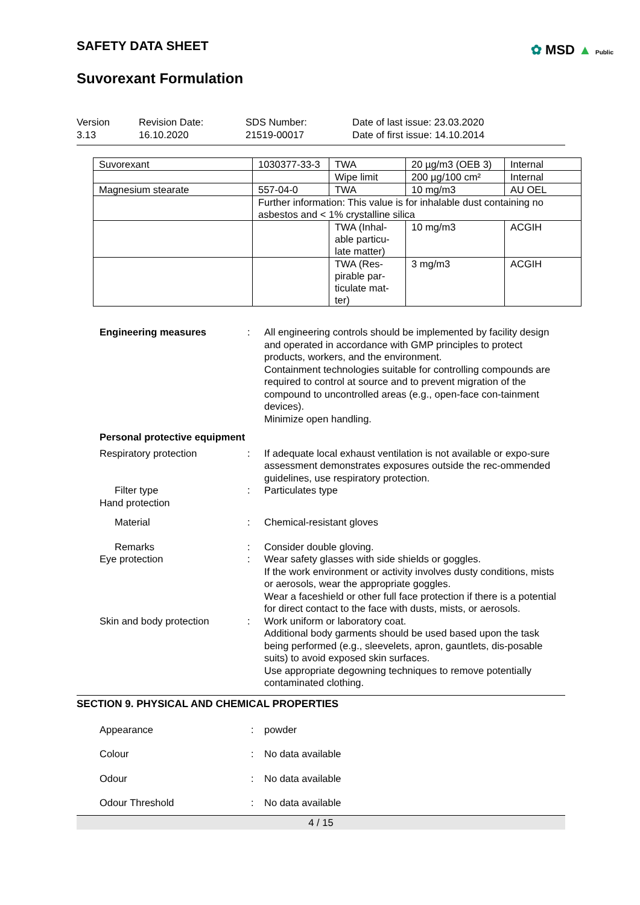SAFETY DATA SHEET
✿ MSD ▲ Public
Suvorexant Formulation
Version
3.13
Revision Date:
16.10.2020
SDS Number:
21519-00017
Date of last issue: 23.03.2020
Date of first issue: 14.10.2014
| Suvorexant | 1030377-33-3 | TWA | 20 µg/m3 (OEB 3) | Internal |
| | | Wipe limit | 200 µg/100 cm² | Internal |
| Magnesium stearate | 557-04-0 | TWA | 10 mg/m3 | AU OEL |
| | Further information: This value is for inhalable dust containing no asbestos and < 1% crystalline silica | | | |
| | | TWA (Inhal-able particu-late matter) | 10 mg/m3 | ACGIH |
| | | TWA (Res-pirable par-ticulate mat-ter) | 3 mg/m3 | ACGIH |
Engineering measures: All engineering controls should be implemented by facility design and operated in accordance with GMP principles to protect products, workers, and the environment.
Containment technologies suitable for controlling compounds are required to control at source and to prevent migration of the compound to uncontrolled areas (e.g., open-face con-tainment devices).
Minimize open handling.
Personal protective equipment Respiratory protection: If adequate local exhaust ventilation is not available or expo-sure assessment demonstrates exposures outside the rec-ommended guidelines, use respiratory protection. Filter type: Particulates type Hand protection Material: Chemical-resistant gloves Remarks: Consider double gloving. Eye protection: Wear safety glasses with side shields or goggles.
If the work environment or activity involves dusty conditions, mists or aerosols, wear the appropriate goggles.
Wear a faceshield or other full face protection if there is a potential for direct contact to the face with dusts, mists, or aerosols. Skin and body protection: Work uniform or laboratory coat.
Additional body garments should be used based upon the task being performed (e.g., sleevelets, apron, gauntlets, dis-posable suits) to avoid exposed skin surfaces.
Use appropriate degowning techniques to remove potentially contaminated clothing.
SECTION 9. PHYSICAL AND CHEMICAL PROPERTIES
Appearance: powder Colour: No data available Odour: No data available Odour Threshold: No data available
4 / 15